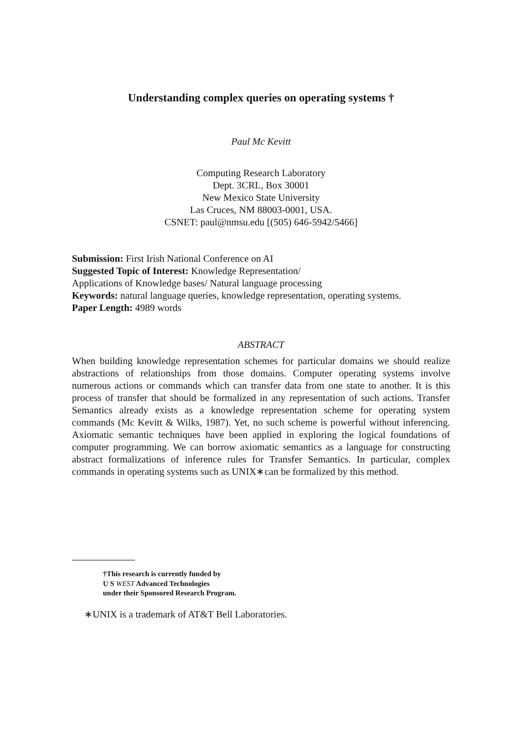Understanding complex queries on operating systems †
Paul Mc Kevitt
Computing Research Laboratory
Dept. 3CRL, Box 30001
New Mexico State University
Las Cruces, NM 88003-0001, USA.
CSNET: paul@nmsu.edu [(505) 646-5942/5466]
Submission: First Irish National Conference on AI
Suggested Topic of Interest: Knowledge Representation/
Applications of Knowledge bases/ Natural language processing
Keywords: natural language queries, knowledge representation, operating systems.
Paper Length: 4989 words
ABSTRACT
When building knowledge representation schemes for particular domains we should realize abstractions of relationships from those domains. Computer operating systems involve numerous actions or commands which can transfer data from one state to another. It is this process of transfer that should be formalized in any representation of such actions. Transfer Semantics already exists as a knowledge representation scheme for operating system commands (Mc Kevitt & Wilks, 1987). Yet, no such scheme is powerful without inferencing. Axiomatic semantic techniques have been applied in exploring the logical foundations of computer programming. We can borrow axiomatic semantics as a language for constructing abstract formalizations of inference rules for Transfer Semantics. In particular, complex commands in operating systems such as UNIX∗can be formalized by this method.
†This research is currently funded by
U S WEST Advanced Technologies
under their Sponsored Research Program.
∗UNIX is a trademark of AT&T Bell Laboratories.